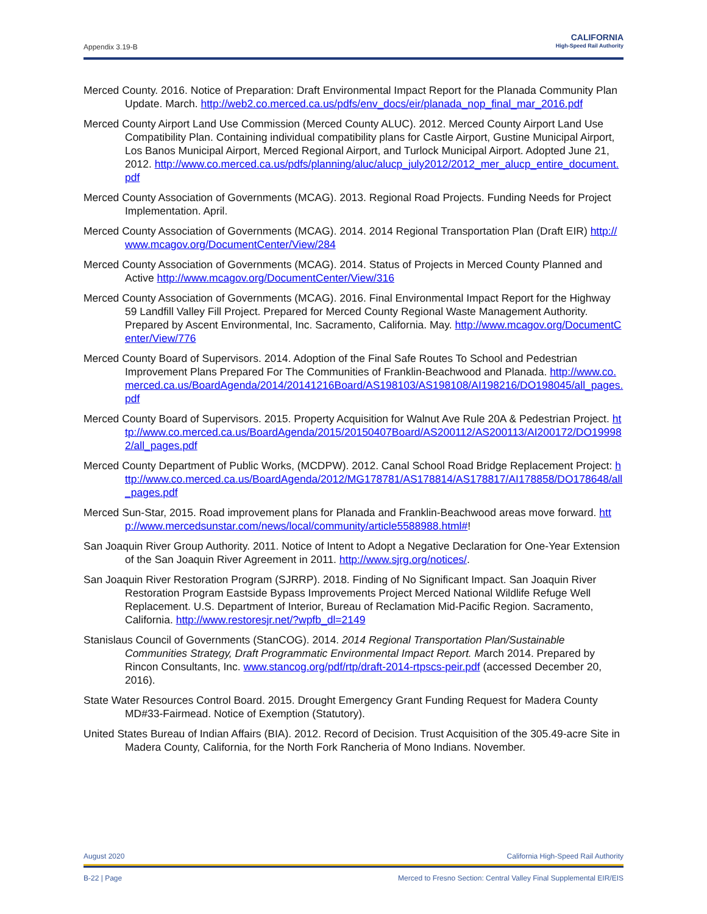Appendix 3.19-B
CALIFORNIA
High-Speed Rail Authority
Merced County. 2016. Notice of Preparation: Draft Environmental Impact Report for the Planada Community Plan Update. March. http://web2.co.merced.ca.us/pdfs/env_docs/eir/planada_nop_final_mar_2016.pdf
Merced County Airport Land Use Commission (Merced County ALUC). 2012. Merced County Airport Land Use Compatibility Plan. Containing individual compatibility plans for Castle Airport, Gustine Municipal Airport, Los Banos Municipal Airport, Merced Regional Airport, and Turlock Municipal Airport. Adopted June 21, 2012. http://www.co.merced.ca.us/pdfs/planning/aluc/alucp_july2012/2012_mer_alucp_entire_document.pdf
Merced County Association of Governments (MCAG). 2013. Regional Road Projects. Funding Needs for Project Implementation. April.
Merced County Association of Governments (MCAG). 2014. 2014 Regional Transportation Plan (Draft EIR) http://www.mcagov.org/DocumentCenter/View/284
Merced County Association of Governments (MCAG). 2014. Status of Projects in Merced County Planned and Active http://www.mcagov.org/DocumentCenter/View/316
Merced County Association of Governments (MCAG). 2016. Final Environmental Impact Report for the Highway 59 Landfill Valley Fill Project. Prepared for Merced County Regional Waste Management Authority. Prepared by Ascent Environmental, Inc. Sacramento, California. May. http://www.mcagov.org/DocumentCenter/View/776
Merced County Board of Supervisors. 2014. Adoption of the Final Safe Routes To School and Pedestrian Improvement Plans Prepared For The Communities of Franklin-Beachwood and Planada. http://www.co.merced.ca.us/BoardAgenda/2014/20141216Board/AS198103/AS198108/AI198216/DO198045/all_pages.pdf
Merced County Board of Supervisors. 2015. Property Acquisition for Walnut Ave Rule 20A & Pedestrian Project. http://www.co.merced.ca.us/BoardAgenda/2015/20150407Board/AS200112/AS200113/AI200172/DO199982/all_pages.pdf
Merced County Department of Public Works, (MCDPW). 2012. Canal School Road Bridge Replacement Project: http://www.co.merced.ca.us/BoardAgenda/2012/MG178781/AS178814/AS178817/AI178858/DO178648/all_pages.pdf
Merced Sun-Star, 2015. Road improvement plans for Planada and Franklin-Beachwood areas move forward. http://www.mercedsunstar.com/news/local/community/article5588988.html#!
San Joaquin River Group Authority. 2011. Notice of Intent to Adopt a Negative Declaration for One-Year Extension of the San Joaquin River Agreement in 2011. http://www.sjrg.org/notices/.
San Joaquin River Restoration Program (SJRRP). 2018. Finding of No Significant Impact. San Joaquin River Restoration Program Eastside Bypass Improvements Project Merced National Wildlife Refuge Well Replacement. U.S. Department of Interior, Bureau of Reclamation Mid-Pacific Region. Sacramento, California. http://www.restoresjr.net/?wpfb_dl=2149
Stanislaus Council of Governments (StanCOG). 2014. 2014 Regional Transportation Plan/Sustainable Communities Strategy, Draft Programmatic Environmental Impact Report. March 2014. Prepared by Rincon Consultants, Inc. www.stancog.org/pdf/rtp/draft-2014-rtpscs-peir.pdf (accessed December 20, 2016).
State Water Resources Control Board. 2015. Drought Emergency Grant Funding Request for Madera County MD#33-Fairmead. Notice of Exemption (Statutory).
United States Bureau of Indian Affairs (BIA). 2012. Record of Decision. Trust Acquisition of the 305.49-acre Site in Madera County, California, for the North Fork Rancheria of Mono Indians. November.
August 2020 California High-Speed Rail Authority
B-22 | Page Merced to Fresno Section: Central Valley Final Supplemental EIR/EIS